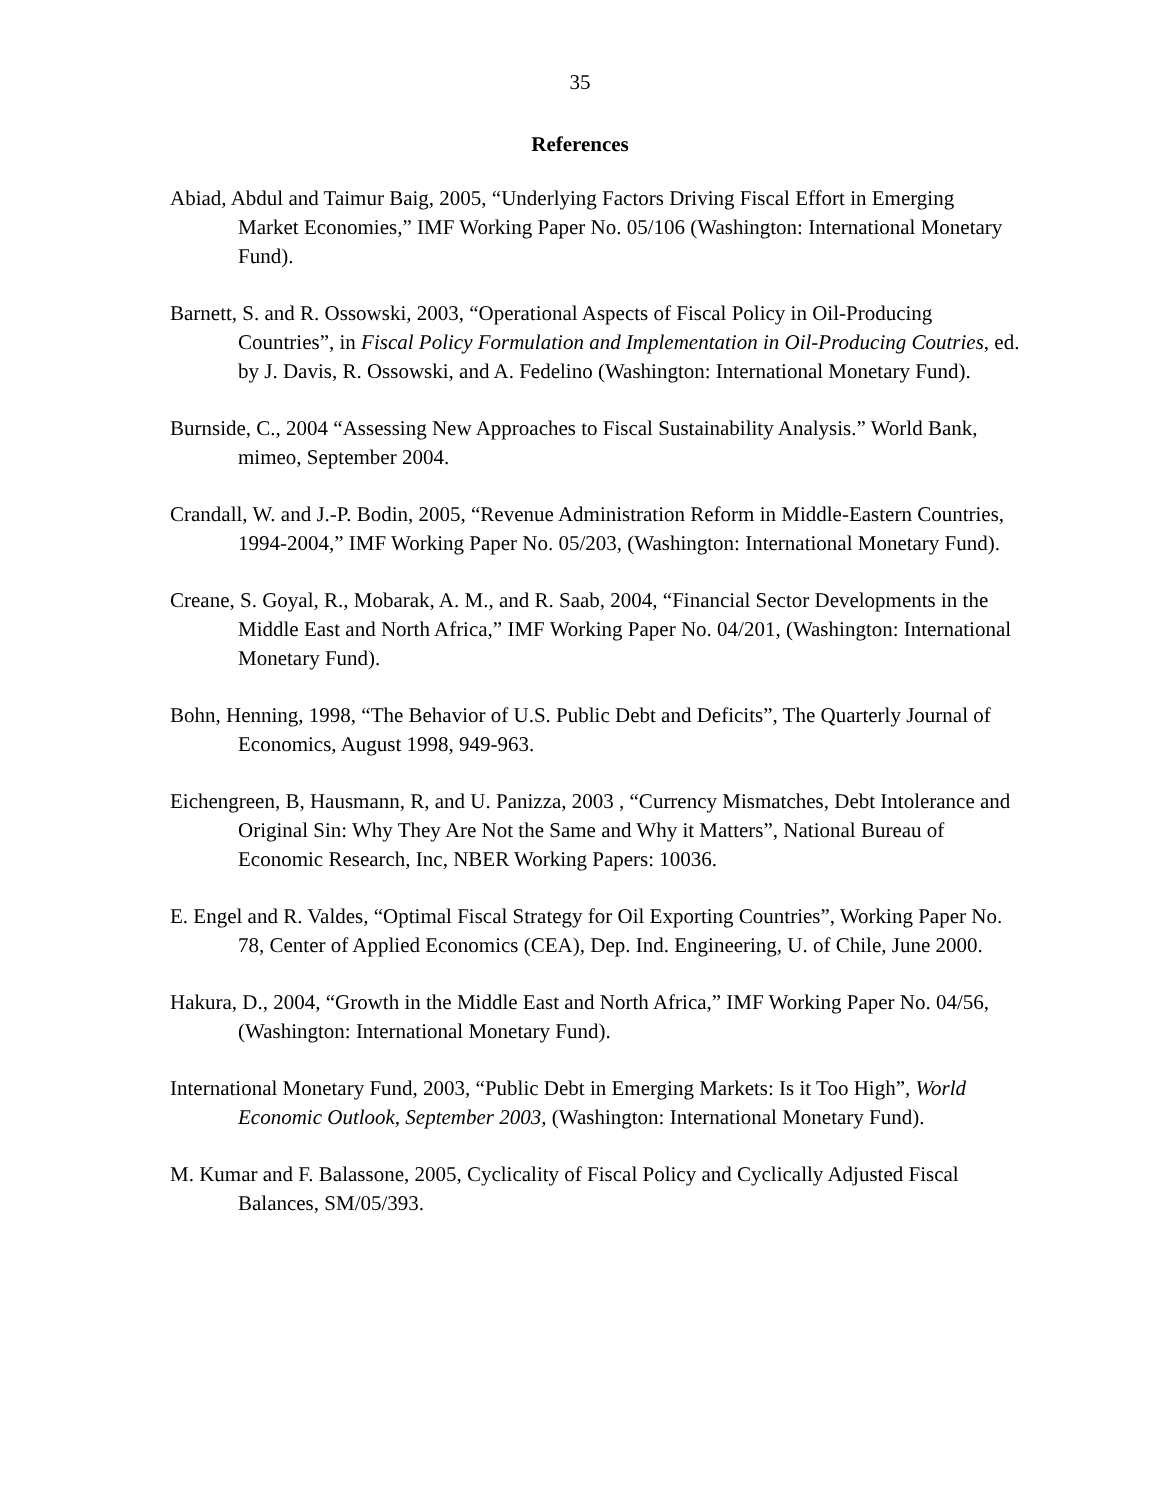35
References
Abiad, Abdul and Taimur Baig, 2005, “Underlying Factors Driving Fiscal Effort in Emerging Market Economies,” IMF Working Paper No. 05/106 (Washington: International Monetary Fund).
Barnett, S. and R. Ossowski, 2003, “Operational Aspects of Fiscal Policy in Oil-Producing Countries”, in Fiscal Policy Formulation and Implementation in Oil-Producing Coutries, ed. by J. Davis, R. Ossowski, and A. Fedelino (Washington: International Monetary Fund).
Burnside, C., 2004 “Assessing New Approaches to Fiscal Sustainability Analysis.” World Bank, mimeo, September 2004.
Crandall, W. and J.-P. Bodin, 2005, “Revenue Administration Reform in Middle-Eastern Countries, 1994-2004,” IMF Working Paper No. 05/203, (Washington: International Monetary Fund).
Creane, S. Goyal, R., Mobarak, A. M., and R. Saab, 2004, “Financial Sector Developments in the Middle East and North Africa,” IMF Working Paper No. 04/201, (Washington: International Monetary Fund).
Bohn, Henning, 1998, “The Behavior of U.S. Public Debt and Deficits”, The Quarterly Journal of Economics, August 1998, 949-963.
Eichengreen, B, Hausmann, R, and U. Panizza, 2003 , “Currency Mismatches, Debt Intolerance and Original Sin: Why They Are Not the Same and Why it Matters”, National Bureau of Economic Research, Inc, NBER Working Papers: 10036.
E. Engel and R. Valdes, “Optimal Fiscal Strategy for Oil Exporting Countries”, Working Paper No. 78, Center of Applied Economics (CEA), Dep. Ind. Engineering, U. of Chile, June 2000.
Hakura, D., 2004, “Growth in the Middle East and North Africa,” IMF Working Paper No. 04/56, (Washington: International Monetary Fund).
International Monetary Fund, 2003, “Public Debt in Emerging Markets: Is it Too High”, World Economic Outlook, September 2003, (Washington: International Monetary Fund).
M. Kumar and F. Balassone, 2005, Cyclicality of Fiscal Policy and Cyclically Adjusted Fiscal Balances, SM/05/393.